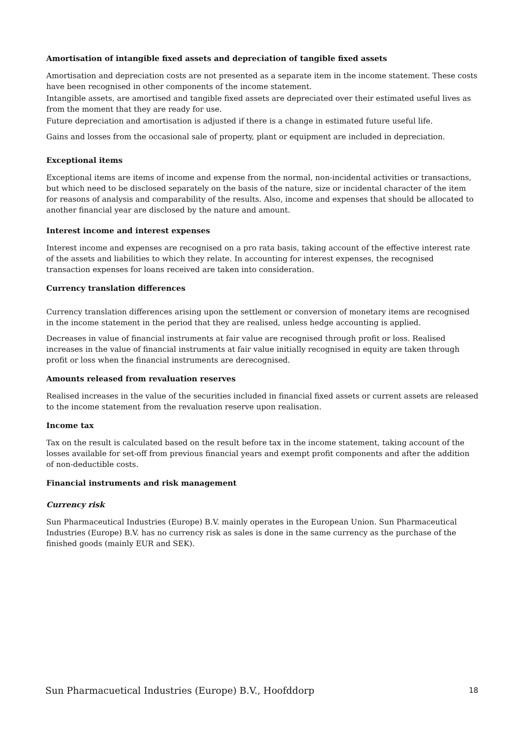Amortisation of intangible fixed assets and depreciation of tangible fixed assets
Amortisation and depreciation costs are not presented as a separate item in the income statement. These costs have been recognised in other components of the income statement.
Intangible assets, are amortised and tangible fixed assets are depreciated over their estimated useful lives as from the moment that they are ready for use.
Future depreciation and amortisation is adjusted if there is a change in estimated future useful life.
Gains and losses from the occasional sale of property, plant or equipment are included in depreciation.
Exceptional items
Exceptional items are items of income and expense from the normal, non-incidental activities or transactions, but which need to be disclosed separately on the basis of the nature, size or incidental character of the item for reasons of analysis and comparability of the results. Also, income and expenses that should be allocated to another financial year are disclosed by the nature and amount.
Interest income and interest expenses
Interest income and expenses are recognised on a pro rata basis, taking account of the effective interest rate of the assets and liabilities to which they relate. In accounting for interest expenses, the recognised transaction expenses for loans received are taken into consideration.
Currency translation differences
Currency translation differences arising upon the settlement or conversion of monetary items are recognised in the income statement in the period that they are realised, unless hedge accounting is applied.
Decreases in value of financial instruments at fair value are recognised through profit or loss. Realised increases in the value of financial instruments at fair value initially recognised in equity are taken through profit or loss when the financial instruments are derecognised.
Amounts released from revaluation reserves
Realised increases in the value of the securities included in financial fixed assets or current assets are released to the income statement from the revaluation reserve upon realisation.
Income tax
Tax on the result is calculated based on the result before tax in the income statement, taking account of the losses available for set-off from previous financial years and exempt profit components and after the addition of non-deductible costs.
Financial instruments and risk management
Currency risk
Sun Pharmaceutical Industries (Europe) B.V. mainly operates in the European Union. Sun Pharmaceutical Industries (Europe) B.V. has no currency risk as sales is done in the same currency as the purchase of the finished goods (mainly EUR and SEK).
Sun Pharmacuetical Industries (Europe) B.V., Hoofddorp 18